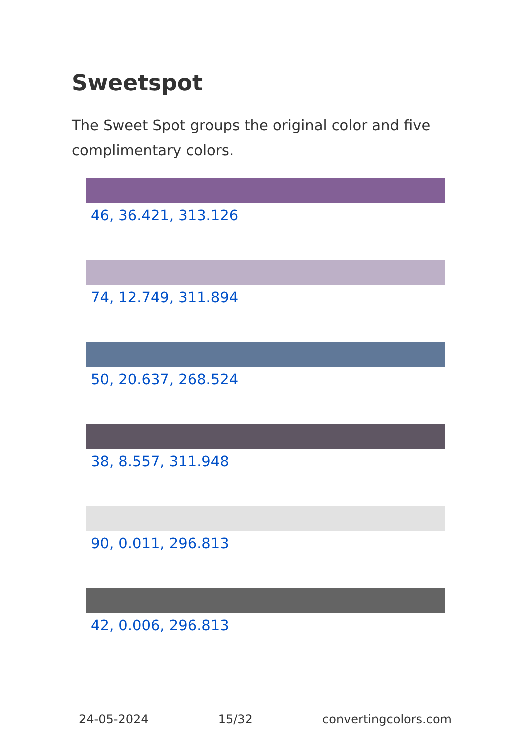Sweetspot
The Sweet Spot groups the original color and five complimentary colors.
46, 36.421, 313.126
74, 12.749, 311.894
50, 20.637, 268.524
38, 8.557, 311.948
90, 0.011, 296.813
42, 0.006, 296.813
24-05-2024 15/32 convertingcolors.com